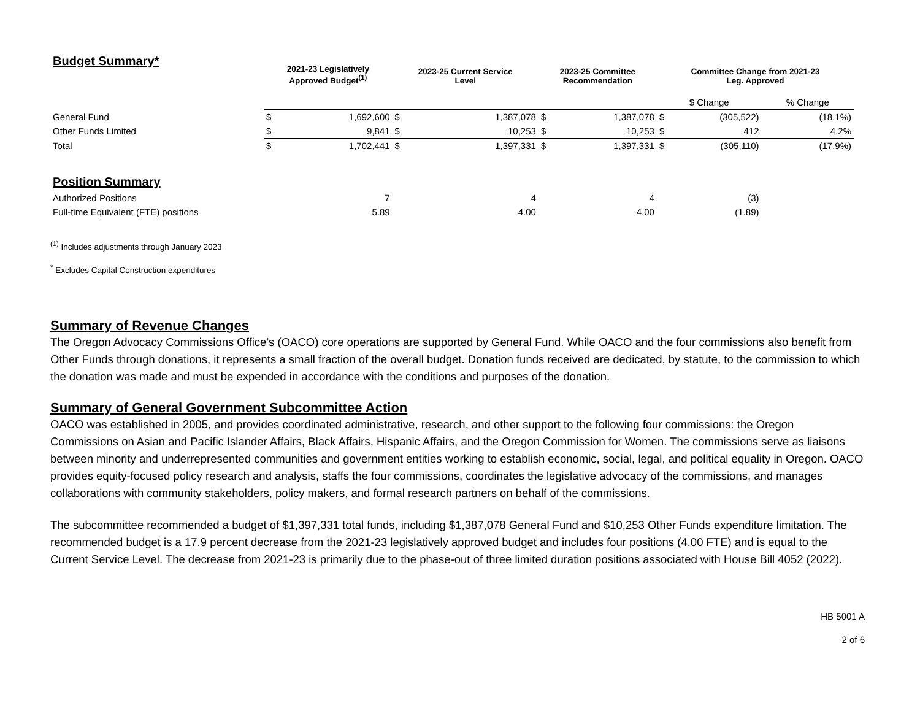| Budget Summary* | 2021-23 Legislatively Approved Budget<sup>(1)</sup> | | 2023-25 Current Service Level | | 2023-25 Committee Recommendation | | Committee Change from 2021-23 Leg. Approved | | |
| --- | --- | --- | --- | --- | --- | --- | --- | --- | --- |
| | | | | | | | $ Change | | % Change |
| General Fund | $ | 1,692,600 | $ | 1,387,078 | $ | 1,387,078 | $ | (305,522) | (18.1%) |
| Other Funds Limited | $ | 9,841 | $ | 10,253 | $ | 10,253 | $ | 412 | 4.2% |
| Total | $ | 1,702,441 | $ | 1,397,331 | $ | 1,397,331 | $ | (305,110) | (17.9%) |
| Position Summary | | | | | | | | | |
| Authorized Positions | | 7 | | 4 | | 4 | | (3) | |
| Full-time Equivalent (FTE) positions | | 5.89 | | 4.00 | | 4.00 | | (1.89) | |
<sup>(1)</sup> Includes adjustments through January 2023
<sup>*</sup> Excludes Capital Construction expenditures
Summary of Revenue Changes
The Oregon Advocacy Commissions Office’s (OACO) core operations are supported by General Fund. While OACO and the four commissions also benefit from Other Funds through donations, it represents a small fraction of the overall budget. Donation funds received are dedicated, by statute, to the commission to which the donation was made and must be expended in accordance with the conditions and purposes of the donation.
Summary of General Government Subcommittee Action
OACO was established in 2005, and provides coordinated administrative, research, and other support to the following four commissions: the Oregon Commissions on Asian and Pacific Islander Affairs, Black Affairs, Hispanic Affairs, and the Oregon Commission for Women. The commissions serve as liaisons between minority and underrepresented communities and government entities working to establish economic, social, legal, and political equality in Oregon. OACO provides equity-focused policy research and analysis, staffs the four commissions, coordinates the legislative advocacy of the commissions, and manages collaborations with community stakeholders, policy makers, and formal research partners on behalf of the commissions.
The subcommittee recommended a budget of $1,397,331 total funds, including $1,387,078 General Fund and $10,253 Other Funds expenditure limitation. The recommended budget is a 17.9 percent decrease from the 2021-23 legislatively approved budget and includes four positions (4.00 FTE) and is equal to the Current Service Level. The decrease from 2021-23 is primarily due to the phase-out of three limited duration positions associated with House Bill 4052 (2022).
HB 5001 A
2 of 6